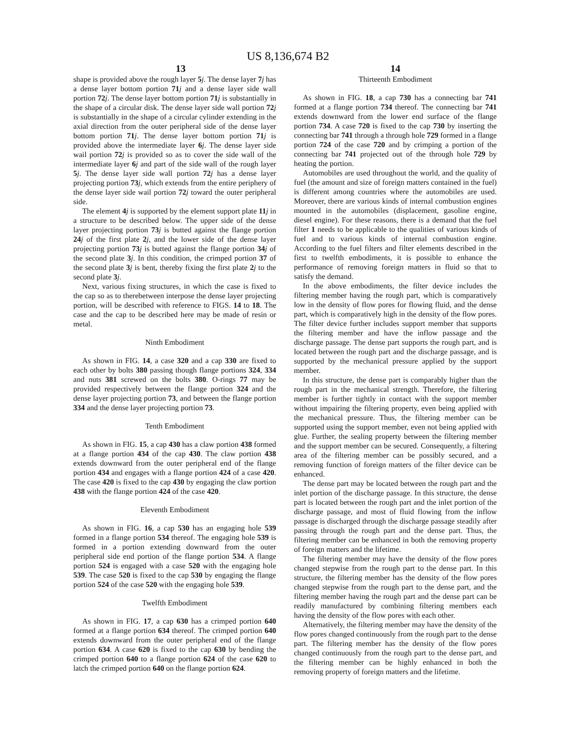US 8,136,674 B2
13 14
shape is provided above the rough layer 5 j. The dense layer 7 j has a dense layer bottom portion 71 j and a dense layer side wall portion 72 j. The dense layer bottom portion 71 j is substantially in the shape of a circular disk. The dense layer side wall portion 72 j is substantially in the shape of a circular cylinder extending in the axial direction from the outer peripheral side of the dense layer bottom portion 71 j. The dense layer bottom portion 71 j is provided above the intermediate layer 6 j. The dense layer side wail portion 72 j is provided so as to cover the side wall of the intermediate layer 6 j and part of the side wall of the rough layer 5 j. The dense layer side wall portion 72 j has a dense layer projecting portion 73 j, which extends from the entire periphery of the dense layer side wail portion 72 j toward the outer peripheral side.
The element 4 j is supported by the element support plate 11 j in a structure to be described below. The upper side of the dense layer projecting portion 73 j is butted against the flange portion 24 j of the first plate 2 j, and the lower side of the dense layer projecting portion 73 j is butted against the flange portion 34 j of the second plate 3 j. In this condition, the crimped portion 37 of the second plate 3 j is bent, thereby fixing the first plate 2 j to the second plate 3 j.
Next, various fixing structures, in which the case is fixed to the cap so as to therebetween interpose the dense layer projecting portion, will be described with reference to FIGS. 14 to 18. The case and the cap to be described here may be made of resin or metal.
Ninth Embodiment
As shown in FIG. 14, a case 320 and a cap 330 are fixed to each other by bolts 380 passing though flange portions 324, 334 and nuts 381 screwed on the bolts 380. O-rings 77 may be provided respectively between the flange portion 324 and the dense layer projecting portion 73, and between the flange portion 334 and the dense layer projecting portion 73.
Tenth Embodiment
As shown in FIG. 15, a cap 430 has a claw portion 438 formed at a flange portion 434 of the cap 430. The claw portion 438 extends downward from the outer peripheral end of the flange portion 434 and engages with a flange portion 424 of a case 420. The case 420 is fixed to the cap 430 by engaging the claw portion 438 with the flange portion 424 of the case 420.
Eleventh Embodiment
As shown in FIG. 16, a cap 530 has an engaging hole 539 formed in a flange portion 534 thereof. The engaging hole 539 is formed in a portion extending downward from the outer peripheral side end portion of the flange portion 534. A flange portion 524 is engaged with a case 520 with the engaging hole 539. The case 520 is fixed to the cap 530 by engaging the flange portion 524 of the case 520 with the engaging hole 539.
Twelfth Embodiment
As shown in FIG. 17, a cap 630 has a crimped portion 640 formed at a flange portion 634 thereof. The crimped portion 640 extends downward from the outer peripheral end of the flange portion 634. A case 620 is fixed to the cap 630 by bending the crimped portion 640 to a flange portion 624 of the case 620 to latch the crimped portion 640 on the flange portion 624.
Thirteenth Embodiment
As shown in FIG. 18, a cap 730 has a connecting bar 741 formed at a flange portion 734 thereof. The connecting bar 741 extends downward from the lower end surface of the flange portion 734. A case 720 is fixed to the cap 730 by inserting the connecting bar 741 through a through hole 729 formed in a flange portion 724 of the case 720 and by crimping a portion of the connecting bar 741 projected out of the through hole 729 by heating the portion.
Automobiles are used throughout the world, and the quality of fuel (the amount and size of foreign matters contained in the fuel) is different among countries where the automobiles are used. Moreover, there are various kinds of internal combustion engines mounted in the automobiles (displacement, gasoline engine, diesel engine). For these reasons, there is a demand that the fuel filter 1 needs to be applicable to the qualities of various kinds of fuel and to various kinds of internal combustion engine. According to the fuel filters and filter elements described in the first to twelfth embodiments, it is possible to enhance the performance of removing foreign matters in fluid so that to satisfy the demand.
In the above embodiments, the filter device includes the filtering member having the rough part, which is comparatively low in the density of flow pores for flowing fluid, and the dense part, which is comparatively high in the density of the flow pores. The filter device further includes support member that supports the filtering member and have the inflow passage and the discharge passage. The dense part supports the rough part, and is located between the rough part and the discharge passage, and is supported by the mechanical pressure applied by the support member.
In this structure, the dense part is comparably higher than the rough part in the mechanical strength. Therefore, the filtering member is further tightly in contact with the support member without impairing the filtering property, even being applied with the mechanical pressure. Thus, the filtering member can be supported using the support member, even not being applied with glue. Further, the sealing property between the filtering member and the support member can be secured. Consequently, a filtering area of the filtering member can be possibly secured, and a removing function of foreign matters of the filter device can be enhanced.
The dense part may be located between the rough part and the inlet portion of the discharge passage. In this structure, the dense part is located between the rough part and the inlet portion of the discharge passage, and most of fluid flowing from the inflow passage is discharged through the discharge passage steadily after passing through the rough part and the dense part. Thus, the filtering member can be enhanced in both the removing property of foreign matters and the lifetime.
The filtering member may have the density of the flow pores changed stepwise from the rough part to the dense part. In this structure, the filtering member has the density of the flow pores changed stepwise from the rough part to the dense part, and the filtering member having the rough part and the dense part can be readily manufactured by combining filtering members each having the density of the flow pores with each other.
Alternatively, the filtering member may have the density of the flow pores changed continuously from the rough part to the dense part. The filtering member has the density of the flow pores changed continuously from the rough part to the dense part, and the filtering member can be highly enhanced in both the removing property of foreign matters and the lifetime.